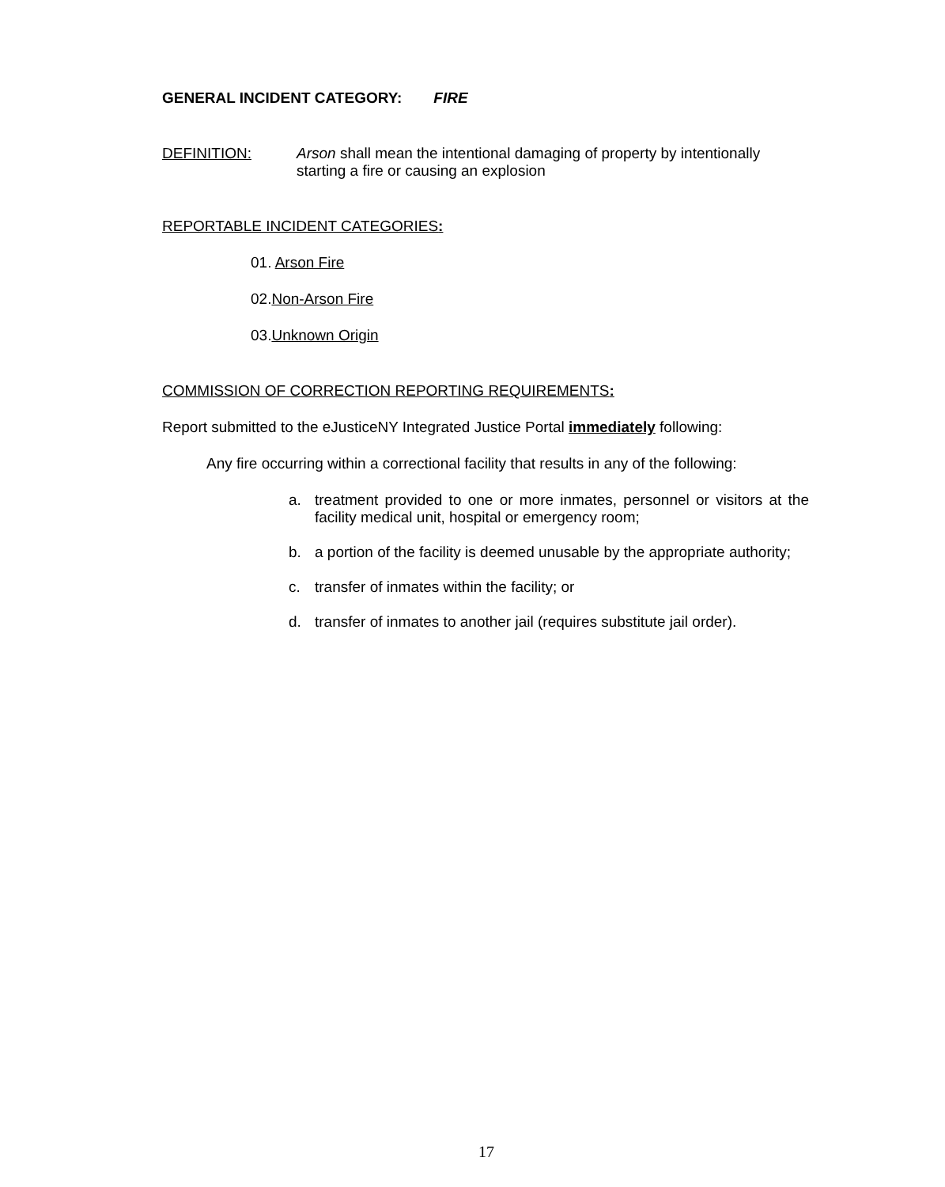GENERAL INCIDENT CATEGORY: FIRE
DEFINITION: Arson shall mean the intentional damaging of property by intentionally starting a fire or causing an explosion
REPORTABLE INCIDENT CATEGORIES:
01. Arson Fire
02.Non-Arson Fire
03.Unknown Origin
COMMISSION OF CORRECTION REPORTING REQUIREMENTS:
Report submitted to the eJusticeNY Integrated Justice Portal immediately following:
Any fire occurring within a correctional facility that results in any of the following:
a. treatment provided to one or more inmates, personnel or visitors at the facility medical unit, hospital or emergency room;
b. a portion of the facility is deemed unusable by the appropriate authority;
c. transfer of inmates within the facility; or
d. transfer of inmates to another jail (requires substitute jail order).
17